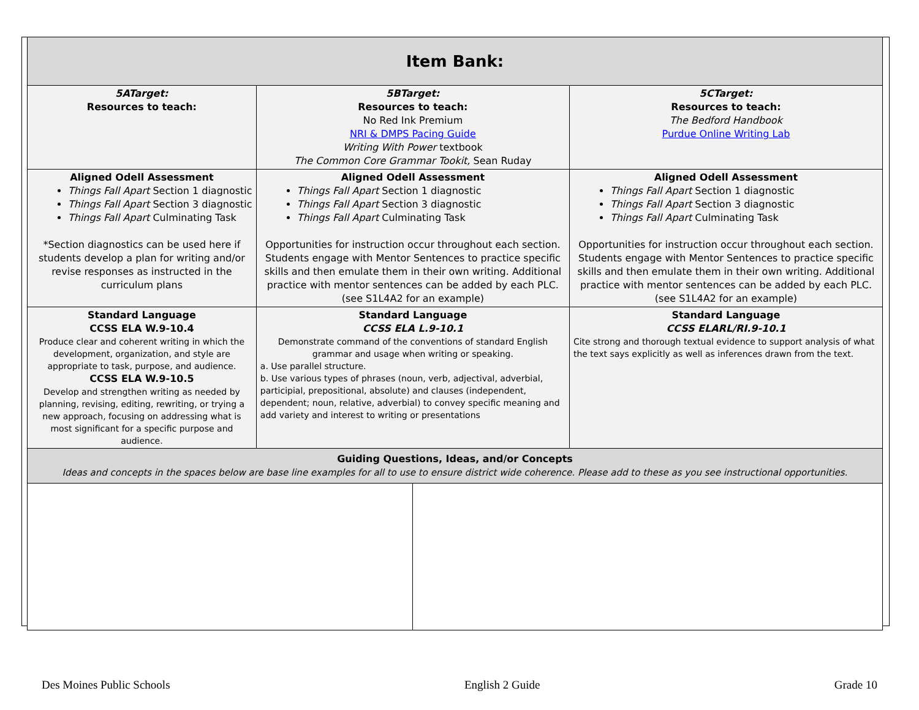| Item Bank: | | | |
| 5ATarget: Resources to teach: | 5BTarget: Resources to teach: No Red Ink Premium NRI & DMPS Pacing Guide Writing With Power textbook The Common Core Grammar Tookit, Sean Ruday | | 5CTarget: Resources to teach: The Bedford Handbook Purdue Online Writing Lab |
| Aligned Odell Assessment Things Fall Apart Section 1 diagnostic Things Fall Apart Section 3 diagnostic Things Fall Apart Culminating Task *Section diagnostics can be used here if students develop a plan for writing and/or revise responses as instructed in the curriculum plans | Aligned Odell Assessment Things Fall Apart Section 1 diagnostic Things Fall Apart Section 3 diagnostic Things Fall Apart Culminating Task Opportunities for instruction occur throughout each section. Students engage with Mentor Sentences to practice specific skills and then emulate them in their own writing. Additional practice with mentor sentences can be added by each PLC. (see S1L4A2 for an example) | | Aligned Odell Assessment Things Fall Apart Section 1 diagnostic Things Fall Apart Section 3 diagnostic Things Fall Apart Culminating Task Opportunities for instruction occur throughout each section. Students engage with Mentor Sentences to practice specific skills and then emulate them in their own writing. Additional practice with mentor sentences can be added by each PLC. (see S1L4A2 for an example) |
| Standard Language CCSS ELA W.9-10.4 Produce clear and coherent writing in which the development, organization, and style are appropriate to task, purpose, and audience. CCSS ELA W.9-10.5 Develop and strengthen writing as needed by planning, revising, editing, rewriting, or trying a new approach, focusing on addressing what is most significant for a specific purpose and audience. | Standard Language CCSS ELA L.9-10.1 Demonstrate command of the conventions of standard English grammar and usage when writing or speaking. a. Use parallel structure. b. Use various types of phrases (noun, verb, adjectival, adverbial, participial, prepositional, absolute) and clauses (independent, dependent; noun, relative, adverbial) to convey specific meaning and add variety and interest to writing or presentations | | Standard Language CCSS ELARL/RI.9-10.1 Cite strong and thorough textual evidence to support analysis of what the text says explicitly as well as inferences drawn from the text. |
| Guiding Questions, Ideas, and/or Concepts Ideas and concepts in the spaces below are base line examples for all to use to ensure district wide coherence. Please add to these as you see instructional opportunities. | | | |
Des Moines Public Schools English 2 Guide Grade 10